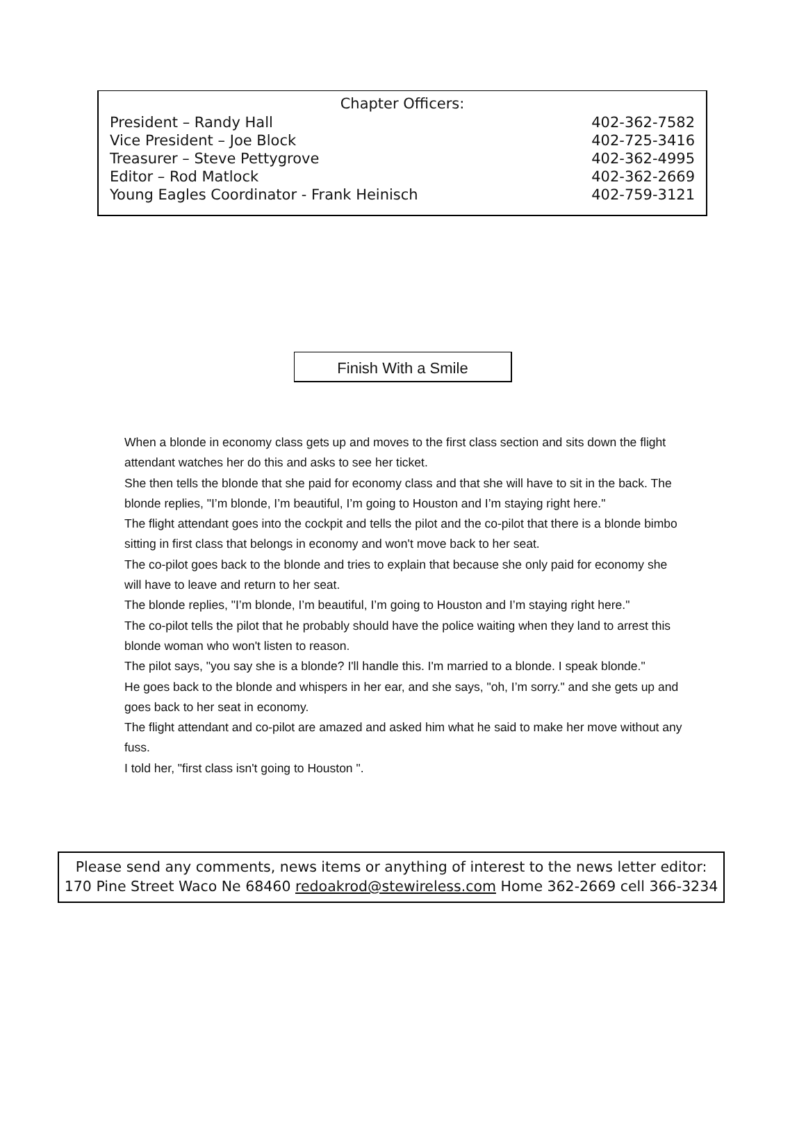Chapter Officers:
| President – Randy Hall | 402-362-7582 |
| Vice President – Joe Block | 402-725-3416 |
| Treasurer – Steve Pettygrove | 402-362-4995 |
| Editor – Rod Matlock | 402-362-2669 |
| Young Eagles Coordinator - Frank Heinisch | 402-759-3121 |
Finish With a Smile
When a blonde in economy class gets up and moves to the first class section and sits down the flight attendant watches her do this and asks to see her ticket.
She then tells the blonde that she paid for economy class and that she will have to sit in the back. The blonde replies, "I’m blonde, I’m beautiful, I’m going to Houston and I’m staying right here."
The flight attendant goes into the cockpit and tells the pilot and the co-pilot that there is a blonde bimbo sitting in first class that belongs in economy and won't move back to her seat.
The co-pilot goes back to the blonde and tries to explain that because she only paid for economy she will have to leave and return to her seat.
The blonde replies, "I’m blonde, I’m beautiful, I’m going to Houston and I’m staying right here."
The co-pilot tells the pilot that he probably should have the police waiting when they land to arrest this blonde woman who won't listen to reason.
The pilot says, "you say she is a blonde? I'll handle this. I'm married to a blonde. I speak blonde."
He goes back to the blonde and whispers in her ear, and she says, "oh, I’m sorry." and she gets up and goes back to her seat in economy.
The flight attendant and co-pilot are amazed and asked him what he said to make her move without any fuss.
I told her, "first class isn't going to Houston ".
Please send any comments, news items or anything of interest to the news letter editor:
170 Pine Street Waco Ne 68460 redoakrod@stewireless.com Home 362-2669 cell 366-3234